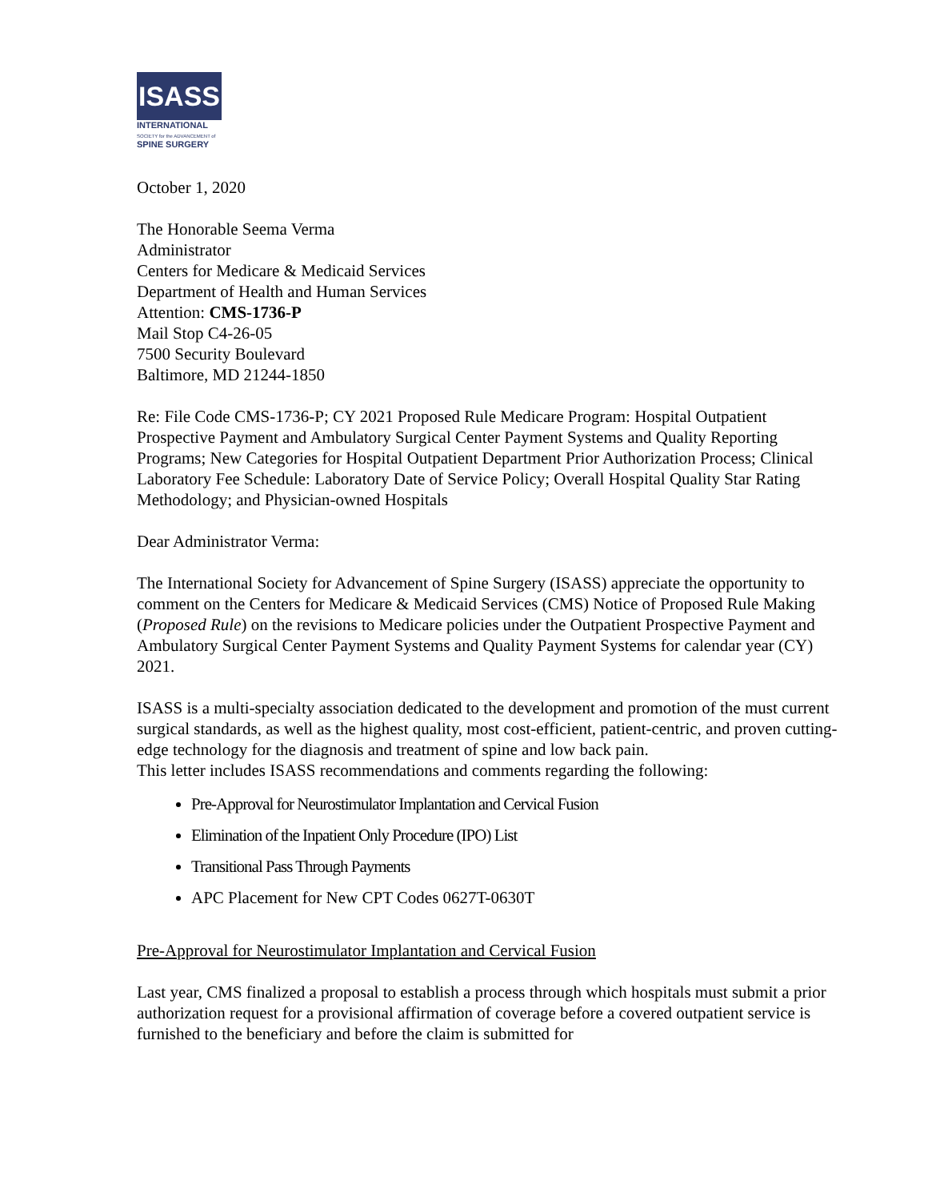ISASS
INTERNATIONAL
SOCIETY for the ADVANCEMENT of
SPINE SURGERY
October 1, 2020
The Honorable Seema Verma
Administrator
Centers for Medicare & Medicaid Services
Department of Health and Human Services
Attention: CMS-1736-P
Mail Stop C4-26-05
7500 Security Boulevard
Baltimore, MD 21244-1850
Re: File Code CMS-1736-P; CY 2021 Proposed Rule Medicare Program: Hospital Outpatient Prospective Payment and Ambulatory Surgical Center Payment Systems and Quality Reporting Programs; New Categories for Hospital Outpatient Department Prior Authorization Process; Clinical Laboratory Fee Schedule: Laboratory Date of Service Policy; Overall Hospital Quality Star Rating Methodology; and Physician-owned Hospitals
Dear Administrator Verma:
The International Society for Advancement of Spine Surgery (ISASS) appreciate the opportunity to comment on the Centers for Medicare & Medicaid Services (CMS) Notice of Proposed Rule Making (Proposed Rule) on the revisions to Medicare policies under the Outpatient Prospective Payment and Ambulatory Surgical Center Payment Systems and Quality Payment Systems for calendar year (CY) 2021.
ISASS is a multi-specialty association dedicated to the development and promotion of the must current surgical standards, as well as the highest quality, most cost-efficient, patient-centric, and proven cutting-edge technology for the diagnosis and treatment of spine and low back pain.
This letter includes ISASS recommendations and comments regarding the following:
Pre-Approval for Neurostimulator Implantation and Cervical Fusion
Elimination of the Inpatient Only Procedure (IPO) List
Transitional Pass Through Payments
APC Placement for New CPT Codes 0627T-0630T
Pre-Approval for Neurostimulator Implantation and Cervical Fusion
Last year, CMS finalized a proposal to establish a process through which hospitals must submit a prior authorization request for a provisional affirmation of coverage before a covered outpatient service is furnished to the beneficiary and before the claim is submitted for